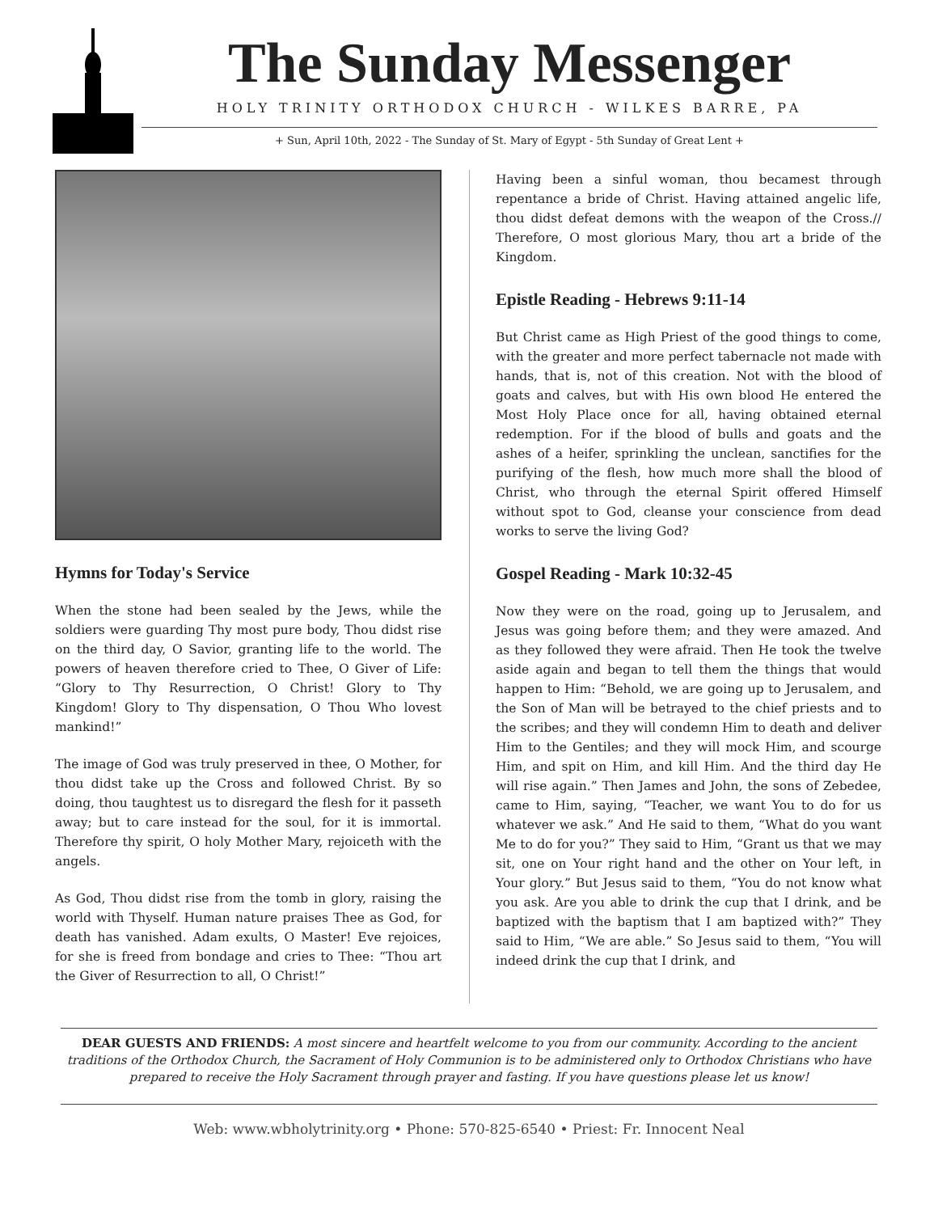The Sunday Messenger
HOLY TRINITY ORTHODOX CHURCH - WILKES BARRE, PA
+ Sun, April 10th, 2022 - The Sunday of St. Mary of Egypt - 5th Sunday of Great Lent +
Hymns for Today's Service
When the stone had been sealed by the Jews, while the soldiers were guarding Thy most pure body, Thou didst rise on the third day, O Savior, granting life to the world. The powers of heaven therefore cried to Thee, O Giver of Life: “Glory to Thy Resurrection, O Christ! Glory to Thy Kingdom! Glory to Thy dispensation, O Thou Who lovest mankind!”
The image of God was truly preserved in thee, O Mother, for thou didst take up the Cross and followed Christ. By so doing, thou taughtest us to disregard the flesh for it passeth away; but to care instead for the soul, for it is immortal. Therefore thy spirit, O holy Mother Mary, rejoiceth with the angels.
As God, Thou didst rise from the tomb in glory, raising the world with Thyself. Human nature praises Thee as God, for death has vanished. Adam exults, O Master! Eve rejoices, for she is freed from bondage and cries to Thee: “Thou art the Giver of Resurrection to all, O Christ!”
Having been a sinful woman, thou becamest through repentance a bride of Christ. Having attained angelic life, thou didst defeat demons with the weapon of the Cross.// Therefore, O most glorious Mary, thou art a bride of the Kingdom.
Epistle Reading - Hebrews 9:11-14
But Christ came as High Priest of the good things to come, with the greater and more perfect tabernacle not made with hands, that is, not of this creation. Not with the blood of goats and calves, but with His own blood He entered the Most Holy Place once for all, having obtained eternal redemption. For if the blood of bulls and goats and the ashes of a heifer, sprinkling the unclean, sanctifies for the purifying of the flesh, how much more shall the blood of Christ, who through the eternal Spirit offered Himself without spot to God, cleanse your conscience from dead works to serve the living God?
Gospel Reading - Mark 10:32-45
Now they were on the road, going up to Jerusalem, and Jesus was going before them; and they were amazed. And as they followed they were afraid. Then He took the twelve aside again and began to tell them the things that would happen to Him: “Behold, we are going up to Jerusalem, and the Son of Man will be betrayed to the chief priests and to the scribes; and they will condemn Him to death and deliver Him to the Gentiles; and they will mock Him, and scourge Him, and spit on Him, and kill Him. And the third day He will rise again.” Then James and John, the sons of Zebedee, came to Him, saying, “Teacher, we want You to do for us whatever we ask.” And He said to them, “What do you want Me to do for you?” They said to Him, “Grant us that we may sit, one on Your right hand and the other on Your left, in Your glory.” But Jesus said to them, “You do not know what you ask. Are you able to drink the cup that I drink, and be baptized with the baptism that I am baptized with?” They said to Him, “We are able.” So Jesus said to them, “You will indeed drink the cup that I drink, and
DEAR GUESTS AND FRIENDS: A most sincere and heartfelt welcome to you from our community. According to the ancient traditions of the Orthodox Church, the Sacrament of Holy Communion is to be administered only to Orthodox Christians who have prepared to receive the Holy Sacrament through prayer and fasting. If you have questions please let us know!
Web: www.wbholytrinity.org • Phone: 570-825-6540 • Priest: Fr. Innocent Neal